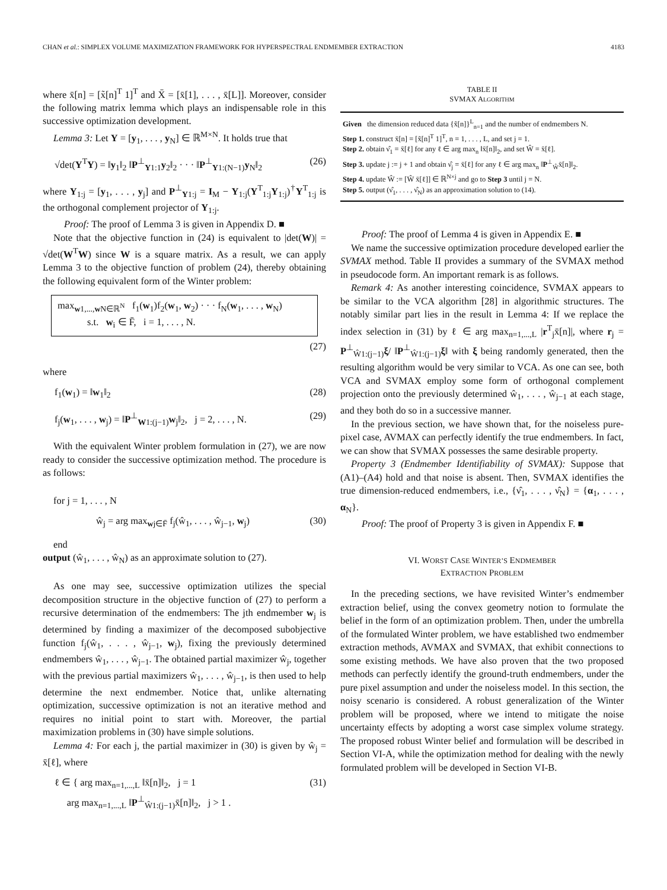CHAN et al.: SIMPLEX VOLUME MAXIMIZATION FRAMEWORK FOR HYPERSPECTRAL ENDMEMBER EXTRACTION 4183
where x̄[n] = [x̃[n]<sup>T</sup> 1]<sup>T</sup> and X̄ = [x̄[1], . . . , x̄[L]]. Moreover, consider the following matrix lemma which plays an indispensable role in this successive optimization development.
Lemma 3: Let Y = [y<sub>1</sub>, . . . , y<sub>N</sub>] ∈ ℝ<sup>M×N</sup>. It holds true that
√det(Y<sup>T</sup>Y) = ‖y<sub>1</sub>‖<sub>2</sub> ‖P<sup>⊥</sup><sub>Y1:1</sub>y<sub>2</sub>‖<sub>2</sub> · · · ‖P<sup>⊥</sup><sub>Y1:(N−1)</sub>y<sub>N</sub>‖<sub>2</sub> (26)
where Y<sub>1:j</sub> = [y<sub>1</sub>, . . . , y<sub>j</sub>] and P<sup>⊥</sup><sub>Y1:j</sub> = I<sub>M</sub> − Y<sub>1:j</sub>(Y<sup>T</sup><sub>1:j</sub>Y<sub>1:j</sub>)<sup>†</sup>Y<sup>T</sup><sub>1:j</sub> is the orthogonal complement projector of Y<sub>1:j</sub>.
Proof: The proof of Lemma 3 is given in Appendix D. ■
Note that the objective function in (24) is equivalent to |det(W)| = √det(W<sup>T</sup>W) since W is a square matrix. As a result, we can apply Lemma 3 to the objective function of problem (24), thereby obtaining the following equivalent form of the Winter problem:
max<sub>w1,...,w N∈ℝ<sup>N</sup></sub> f<sub>1</sub>(w<sub>1</sub>)f<sub>2</sub>(w<sub>1</sub>, w<sub>2</sub>) · · · f<sub>N</sub>(w<sub>1</sub>, . . . , w<sub>N</sub>)
s.t. w<sub>i</sub> ∈ F̄, i = 1, . . . , N.
(27)
where
f<sub>1</sub>(w<sub>1</sub>) = ‖w<sub>1</sub>‖<sub>2</sub> (28)
f<sub>j</sub>(w<sub>1</sub>, . . . , w<sub>j</sub>) = ‖P<sup>⊥</sup><sub>W1:(j−1)</sub>w<sub>j</sub>‖<sub>2</sub>, j = 2, . . . , N. (29)
With the equivalent Winter problem formulation in (27), we are now ready to consider the successive optimization method. The procedure is as follows:
for j = 1, . . . , N
ŵ<sub>j</sub> = arg max<sub>wj∈F̄</sub> f<sub>j</sub>(ŵ<sub>1</sub>, . . . , ŵ<sub>j−1</sub>, w<sub>j</sub>) (30)
end
output (ŵ<sub>1</sub>, . . . , ŵ<sub>N</sub>) as an approximate solution to (27).
As one may see, successive optimization utilizes the special decomposition structure in the objective function of (27) to perform a recursive determination of the endmembers: The jth endmember w<sub>j</sub> is determined by finding a maximizer of the decomposed subobjective function f<sub>j</sub>(ŵ<sub>1</sub>, . . . , ŵ<sub>j−1</sub>, w<sub>j</sub>), fixing the previously determined endmembers ŵ<sub>1</sub>, . . . , ŵ<sub>j−1</sub>. The obtained partial maximizer ŵ<sub>j</sub>, together with the previous partial maximizers ŵ<sub>1</sub>, . . . , ŵ<sub>j−1</sub>, is then used to help determine the next endmember. Notice that, unlike alternating optimization, successive optimization is not an iterative method and requires no initial point to start with. Moreover, the partial maximization problems in (30) have simple solutions.
Lemma 4: For each j, the partial maximizer in (30) is given by ŵ<sub>j</sub> = x̄[ℓ], where
ℓ ∈ { arg max<sub>n=1,...,L</sub> ‖x̄[n]‖<sub>2</sub>, j = 1
arg max<sub>n=1,...,L</sub> ‖P<sup>⊥</sup><sub>Ŵ1:(j−1)</sub>x̄[n]‖<sub>2</sub>, j > 1 . (31)
TABLE II
SVMAX ALGORITHM
Given the dimension reduced data {x̃[n]}<sup>L</sup><sub>n=1</sub> and the number of endmembers N.
Step 1. construct x̄[n] = [x̃[n]<sup>T</sup> 1]<sup>T</sup>, n = 1, . . . , L, and set j = 1.
Step 2. obtain ν̂<sub>1</sub> = x̄[ℓ] for any ℓ ∈ arg max<sub>n</sub> ‖x̄[n]‖<sub>2</sub>, and set Ŵ = x̄[ℓ].
Step 3. update j := j + 1 and obtain ν̂<sub>j</sub> = x̄[ℓ] for any ℓ ∈ arg max<sub>n</sub> ‖P<sup>⊥</sup><sub>Ŵ</sub>x̄[n]‖<sub>2</sub>.
Step 4. update Ŵ := [Ŵ x̄[ℓ]] ∈ ℝ<sup>N×j</sup> and go to Step 3 until j = N.
Step 5. output (ν̂<sub>1</sub>, . . . , ν̂<sub>N</sub>) as an approximation solution to (14).
Proof: The proof of Lemma 4 is given in Appendix E. ■
We name the successive optimization procedure developed earlier the SVMAX method. Table II provides a summary of the SVMAX method in pseudocode form. An important remark is as follows.
Remark 4: As another interesting coincidence, SVMAX appears to be similar to the VCA algorithm [28] in algorithmic structures. The notably similar part lies in the result in Lemma 4: If we replace the index selection in (31) by ℓ ∈ arg max<sub>n=1,...,L</sub> |r<sup>T</sup><sub>j</sub>x̄[n]|, where r<sub>j</sub> = P<sup>⊥</sup><sub>Ŵ1:(j−1)</sub>ξ/ ‖P<sup>⊥</sup><sub>Ŵ1:(j−1)</sub>ξ‖ with ξ being randomly generated, then the resulting algorithm would be very similar to VCA. As one can see, both VCA and SVMAX employ some form of orthogonal complement projection onto the previously determined ŵ<sub>1</sub>, . . . , ŵ<sub>j−1</sub> at each stage, and they both do so in a successive manner.
In the previous section, we have shown that, for the noiseless pure-pixel case, AVMAX can perfectly identify the true endmembers. In fact, we can show that SVMAX possesses the same desirable property.
Property 3 (Endmember Identifiability of SVMAX): Suppose that (A1)–(A4) hold and that noise is absent. Then, SVMAX identifies the true dimension-reduced endmembers, i.e., {ν̂<sub>1</sub>, . . . , ν̂<sub>N</sub>} = {α<sub>1</sub>, . . . , α<sub>N</sub>}.
Proof: The proof of Property 3 is given in Appendix F. ■
VI. WORST CASE WINTER’S ENDMEMBER
EXTRACTION PROBLEM
In the preceding sections, we have revisited Winter’s endmember extraction belief, using the convex geometry notion to formulate the belief in the form of an optimization problem. Then, under the umbrella of the formulated Winter problem, we have established two endmember extraction methods, AVMAX and SVMAX, that exhibit connections to some existing methods. We have also proven that the two proposed methods can perfectly identify the ground-truth endmembers, under the pure pixel assumption and under the noiseless model. In this section, the noisy scenario is considered. A robust generalization of the Winter problem will be proposed, where we intend to mitigate the noise uncertainty effects by adopting a worst case simplex volume strategy. The proposed robust Winter belief and formulation will be described in Section VI-A, while the optimization method for dealing with the newly formulated problem will be developed in Section VI-B.